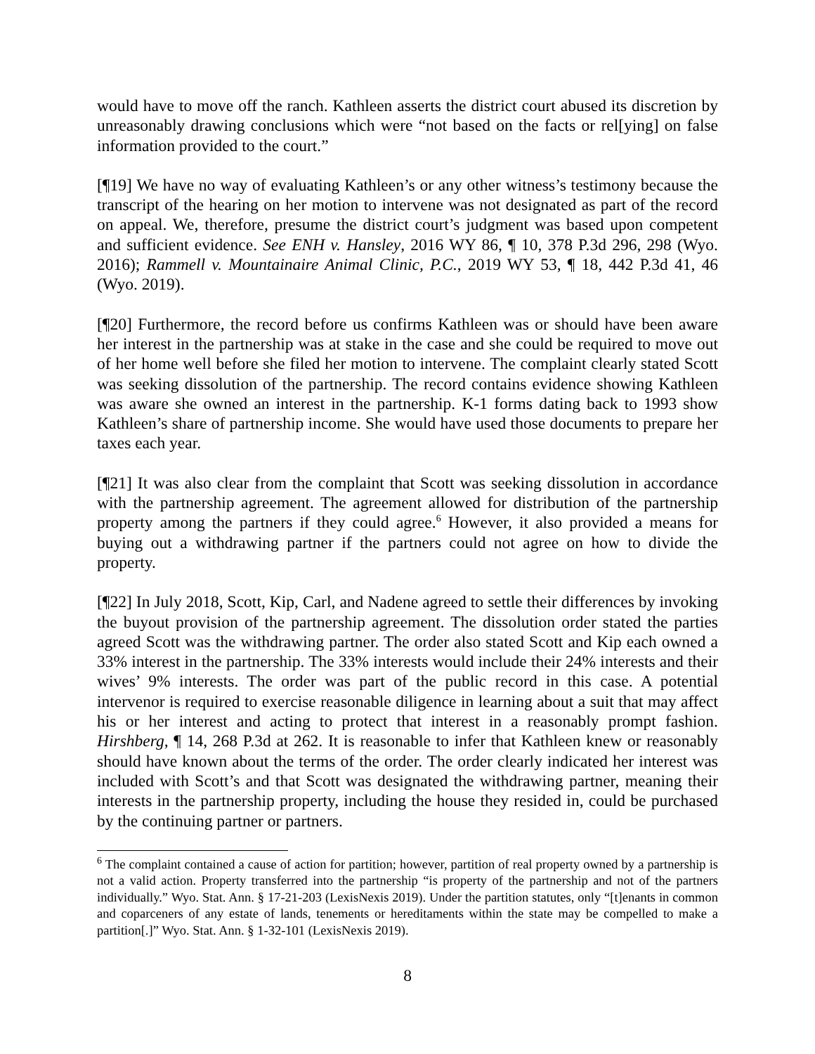would have to move off the ranch. Kathleen asserts the district court abused its discretion by unreasonably drawing conclusions which were “not based on the facts or rel[ying] on false information provided to the court.”
[¶19] We have no way of evaluating Kathleen’s or any other witness’s testimony because the transcript of the hearing on her motion to intervene was not designated as part of the record on appeal. We, therefore, presume the district court’s judgment was based upon competent and sufficient evidence. See ENH v. Hansley, 2016 WY 86, ¶ 10, 378 P.3d 296, 298 (Wyo. 2016); Rammell v. Mountainaire Animal Clinic, P.C., 2019 WY 53, ¶ 18, 442 P.3d 41, 46 (Wyo. 2019).
[¶20] Furthermore, the record before us confirms Kathleen was or should have been aware her interest in the partnership was at stake in the case and she could be required to move out of her home well before she filed her motion to intervene. The complaint clearly stated Scott was seeking dissolution of the partnership. The record contains evidence showing Kathleen was aware she owned an interest in the partnership. K-1 forms dating back to 1993 show Kathleen’s share of partnership income. She would have used those documents to prepare her taxes each year.
[¶21] It was also clear from the complaint that Scott was seeking dissolution in accordance with the partnership agreement. The agreement allowed for distribution of the partnership property among the partners if they could agree.<sup>6</sup> However, it also provided a means for buying out a withdrawing partner if the partners could not agree on how to divide the property.
[¶22] In July 2018, Scott, Kip, Carl, and Nadene agreed to settle their differences by invoking the buyout provision of the partnership agreement. The dissolution order stated the parties agreed Scott was the withdrawing partner. The order also stated Scott and Kip each owned a 33% interest in the partnership. The 33% interests would include their 24% interests and their wives’ 9% interests. The order was part of the public record in this case. A potential intervenor is required to exercise reasonable diligence in learning about a suit that may affect his or her interest and acting to protect that interest in a reasonably prompt fashion. Hirshberg, ¶ 14, 268 P.3d at 262. It is reasonable to infer that Kathleen knew or reasonably should have known about the terms of the order. The order clearly indicated her interest was included with Scott’s and that Scott was designated the withdrawing partner, meaning their interests in the partnership property, including the house they resided in, could be purchased by the continuing partner or partners.
<sup>6</sup> The complaint contained a cause of action for partition; however, partition of real property owned by a partnership is not a valid action. Property transferred into the partnership “is property of the partnership and not of the partners individually.” Wyo. Stat. Ann. § 17-21-203 (LexisNexis 2019). Under the partition statutes, only “[t]enants in common and coparceners of any estate of lands, tenements or hereditaments within the state may be compelled to make a partition[.]” Wyo. Stat. Ann. § 1-32-101 (LexisNexis 2019).
8